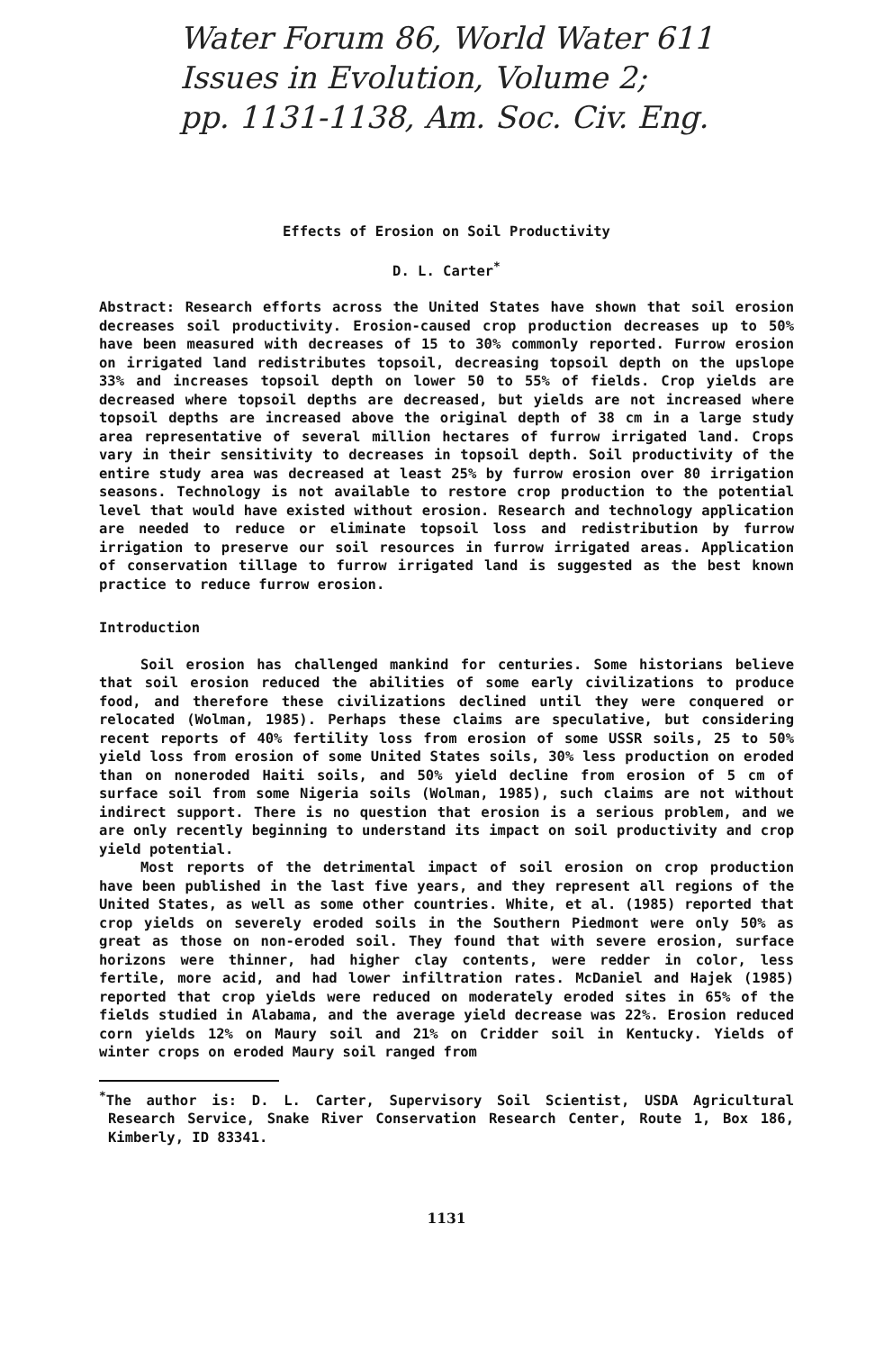Water Forum 86, World Water 611
Issues in Evolution, Volume 2;
pp. 1131-1138, Am. Soc. Civ. Eng.
Effects of Erosion on Soil Productivity
D. L. Carter<sup>*</sup>
Abstract: Research efforts across the United States have shown that soil erosion decreases soil productivity. Erosion-caused crop production decreases up to 50% have been measured with decreases of 15 to 30% commonly reported. Furrow erosion on irrigated land redistributes topsoil, decreasing topsoil depth on the upslope 33% and increases topsoil depth on lower 50 to 55% of fields. Crop yields are decreased where topsoil depths are decreased, but yields are not increased where topsoil depths are increased above the original depth of 38 cm in a large study area representative of several million hectares of furrow irrigated land. Crops vary in their sensitivity to decreases in topsoil depth. Soil productivity of the entire study area was decreased at least 25% by furrow erosion over 80 irrigation seasons. Technology is not available to restore crop production to the potential level that would have existed without erosion. Research and technology application are needed to reduce or eliminate topsoil loss and redistribution by furrow irrigation to preserve our soil resources in furrow irrigated areas. Application of conservation tillage to furrow irrigated land is suggested as the best known practice to reduce furrow erosion.
Introduction
Soil erosion has challenged mankind for centuries. Some historians believe that soil erosion reduced the abilities of some early civilizations to produce food, and therefore these civilizations declined until they were conquered or relocated (Wolman, 1985). Perhaps these claims are speculative, but considering recent reports of 40% fertility loss from erosion of some USSR soils, 25 to 50% yield loss from erosion of some United States soils, 30% less production on eroded than on noneroded Haiti soils, and 50% yield decline from erosion of 5 cm of surface soil from some Nigeria soils (Wolman, 1985), such claims are not without indirect support. There is no question that erosion is a serious problem, and we are only recently beginning to understand its impact on soil productivity and crop yield potential.
Most reports of the detrimental impact of soil erosion on crop production have been published in the last five years, and they represent all regions of the United States, as well as some other countries. White, et al. (1985) reported that crop yields on severely eroded soils in the Southern Piedmont were only 50% as great as those on non-eroded soil. They found that with severe erosion, surface horizons were thinner, had higher clay contents, were redder in color, less fertile, more acid, and had lower infiltration rates. McDaniel and Hajek (1985) reported that crop yields were reduced on moderately eroded sites in 65% of the fields studied in Alabama, and the average yield decrease was 22%. Erosion reduced corn yields 12% on Maury soil and 21% on Cridder soil in Kentucky. Yields of winter crops on eroded Maury soil ranged from
<sup>*</sup> The author is: D. L. Carter, Supervisory Soil Scientist, USDA Agricultural Research Service, Snake River Conservation Research Center, Route 1, Box 186, Kimberly, ID 83341.
1131